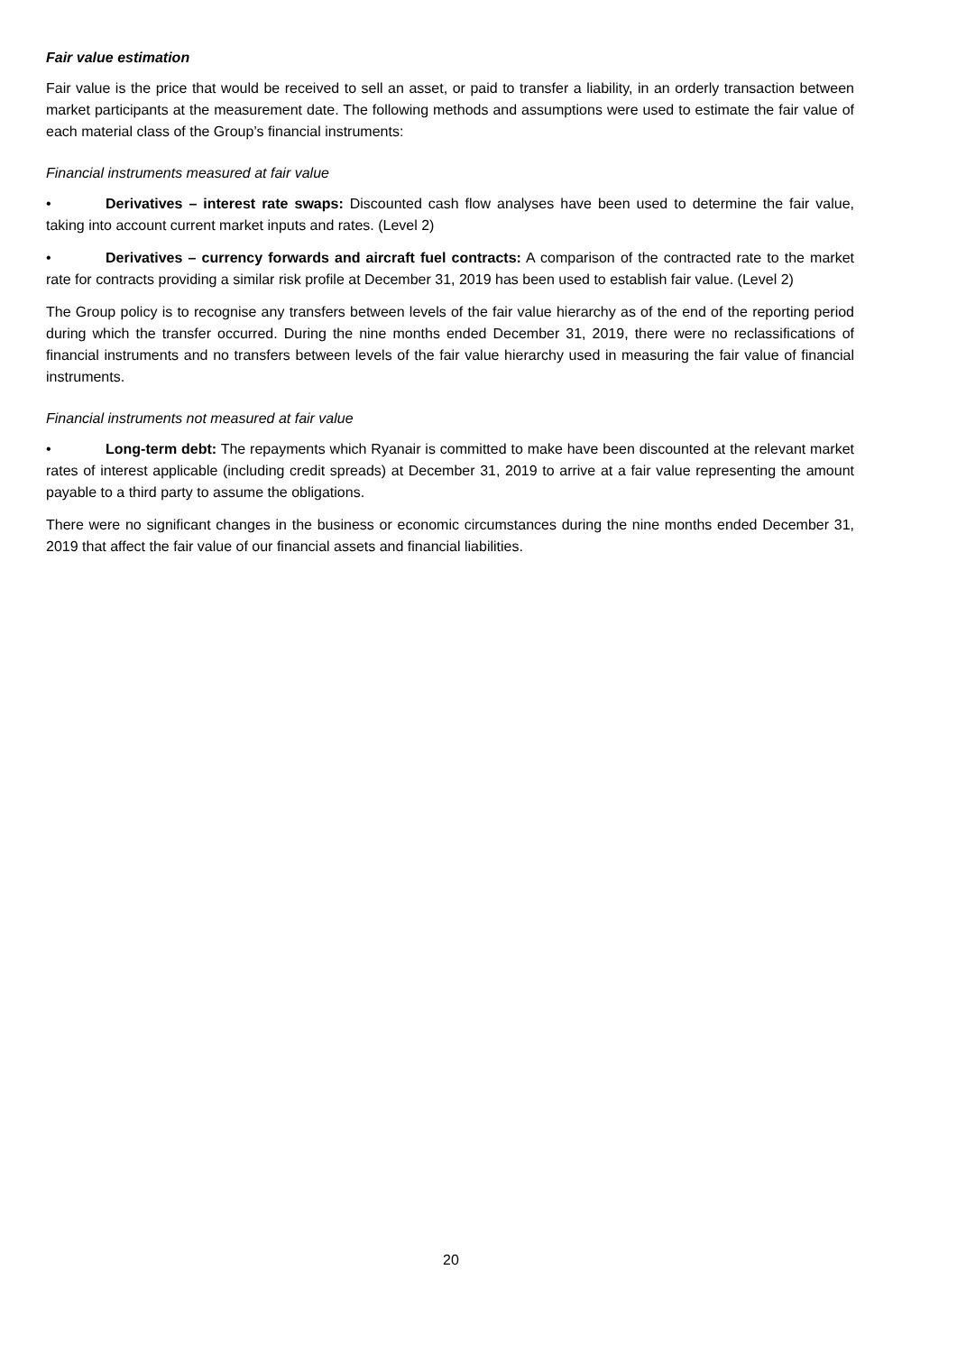Fair value estimation
Fair value is the price that would be received to sell an asset, or paid to transfer a liability, in an orderly transaction between market participants at the measurement date. The following methods and assumptions were used to estimate the fair value of each material class of the Group’s financial instruments:
Financial instruments measured at fair value
• Derivatives – interest rate swaps: Discounted cash flow analyses have been used to determine the fair value, taking into account current market inputs and rates. (Level 2)
• Derivatives – currency forwards and aircraft fuel contracts: A comparison of the contracted rate to the market rate for contracts providing a similar risk profile at December 31, 2019 has been used to establish fair value. (Level 2)
The Group policy is to recognise any transfers between levels of the fair value hierarchy as of the end of the reporting period during which the transfer occurred. During the nine months ended December 31, 2019, there were no reclassifications of financial instruments and no transfers between levels of the fair value hierarchy used in measuring the fair value of financial instruments.
Financial instruments not measured at fair value
• Long-term debt: The repayments which Ryanair is committed to make have been discounted at the relevant market rates of interest applicable (including credit spreads) at December 31, 2019 to arrive at a fair value representing the amount payable to a third party to assume the obligations.
There were no significant changes in the business or economic circumstances during the nine months ended December 31, 2019 that affect the fair value of our financial assets and financial liabilities.
20